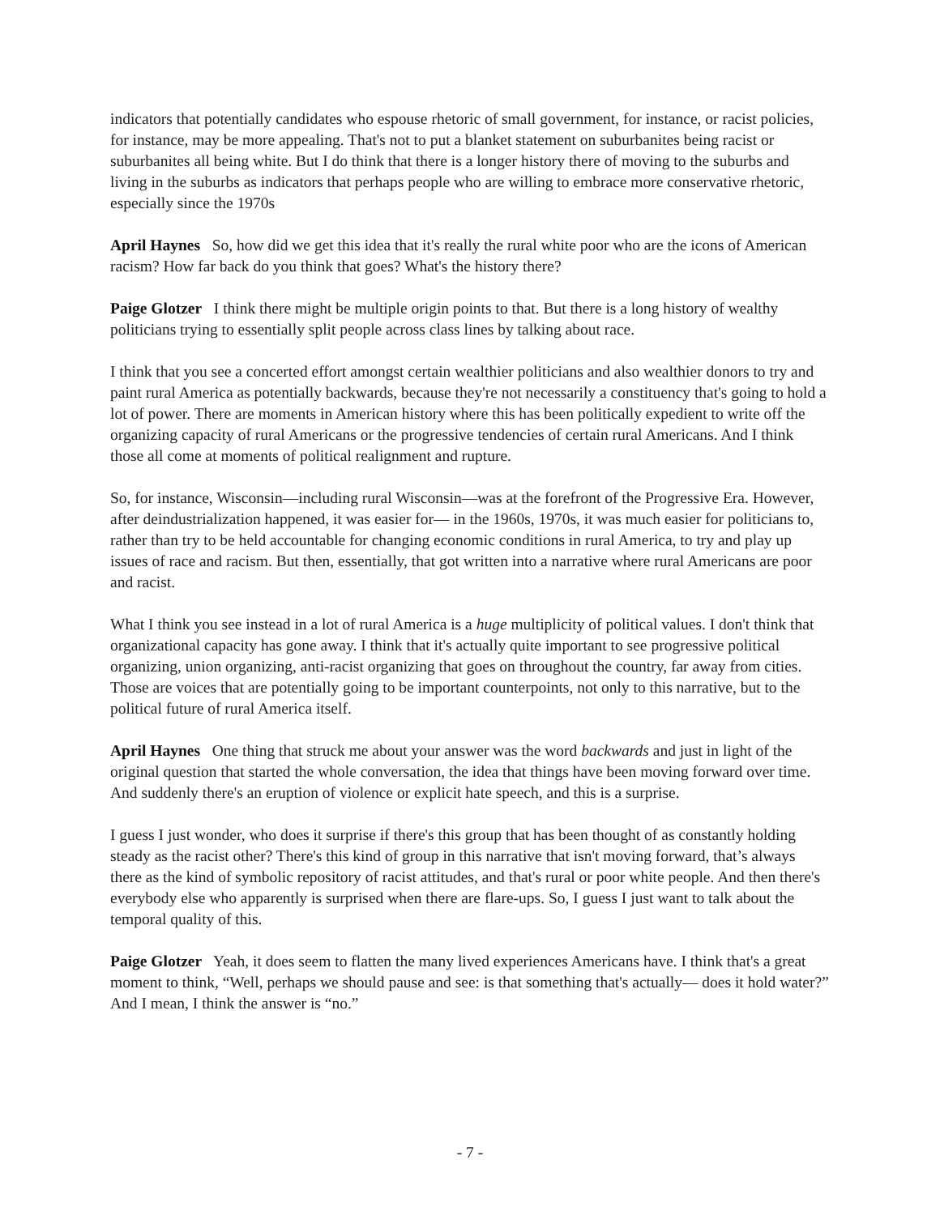indicators that potentially candidates who espouse rhetoric of small government, for instance, or racist policies, for instance, may be more appealing. That's not to put a blanket statement on suburbanites being racist or suburbanites all being white. But I do think that there is a longer history there of moving to the suburbs and living in the suburbs as indicators that perhaps people who are willing to embrace more conservative rhetoric, especially since the 1970s
April Haynes So, how did we get this idea that it's really the rural white poor who are the icons of American racism? How far back do you think that goes? What's the history there?
Paige Glotzer I think there might be multiple origin points to that. But there is a long history of wealthy politicians trying to essentially split people across class lines by talking about race.
I think that you see a concerted effort amongst certain wealthier politicians and also wealthier donors to try and paint rural America as potentially backwards, because they're not necessarily a constituency that's going to hold a lot of power. There are moments in American history where this has been politically expedient to write off the organizing capacity of rural Americans or the progressive tendencies of certain rural Americans. And I think those all come at moments of political realignment and rupture.
So, for instance, Wisconsin—including rural Wisconsin—was at the forefront of the Progressive Era. However, after deindustrialization happened, it was easier for— in the 1960s, 1970s, it was much easier for politicians to, rather than try to be held accountable for changing economic conditions in rural America, to try and play up issues of race and racism. But then, essentially, that got written into a narrative where rural Americans are poor and racist.
What I think you see instead in a lot of rural America is a huge multiplicity of political values. I don't think that organizational capacity has gone away. I think that it's actually quite important to see progressive political organizing, union organizing, anti-racist organizing that goes on throughout the country, far away from cities. Those are voices that are potentially going to be important counterpoints, not only to this narrative, but to the political future of rural America itself.
April Haynes One thing that struck me about your answer was the word backwards and just in light of the original question that started the whole conversation, the idea that things have been moving forward over time. And suddenly there's an eruption of violence or explicit hate speech, and this is a surprise.
I guess I just wonder, who does it surprise if there's this group that has been thought of as constantly holding steady as the racist other? There's this kind of group in this narrative that isn't moving forward, that’s always there as the kind of symbolic repository of racist attitudes, and that's rural or poor white people. And then there's everybody else who apparently is surprised when there are flare-ups. So, I guess I just want to talk about the temporal quality of this.
Paige Glotzer Yeah, it does seem to flatten the many lived experiences Americans have. I think that's a great moment to think, “Well, perhaps we should pause and see: is that something that's actually— does it hold water?” And I mean, I think the answer is “no.”
- 7 -